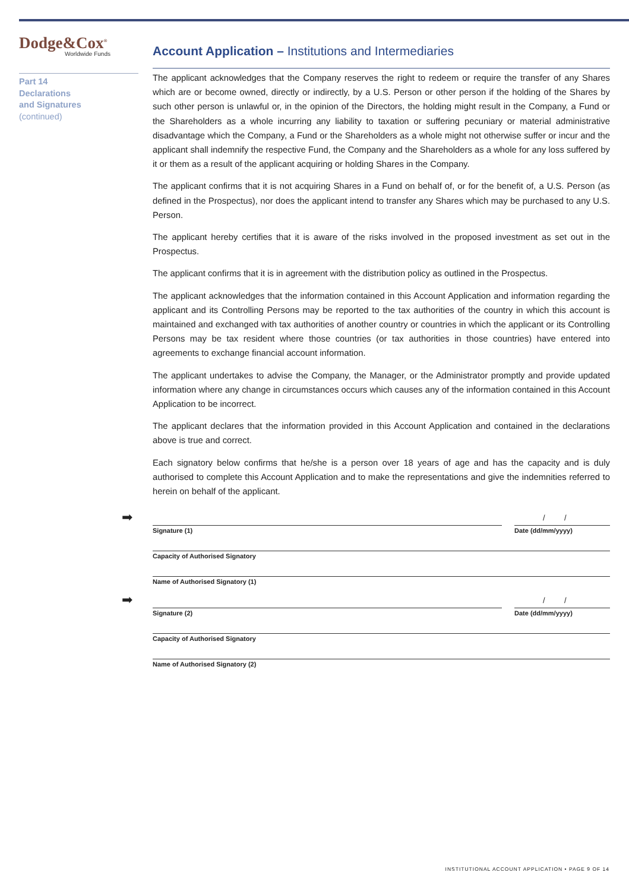Dodge&Cox<sup>®</sup>
Worldwide Funds
Part 14
Declarations
and Signatures
(continued)
Account Application – Institutions and Intermediaries
The applicant acknowledges that the Company reserves the right to redeem or require the transfer of any Shares which are or become owned, directly or indirectly, by a U.S. Person or other person if the holding of the Shares by such other person is unlawful or, in the opinion of the Directors, the holding might result in the Company, a Fund or the Shareholders as a whole incurring any liability to taxation or suffering pecuniary or material administrative disadvantage which the Company, a Fund or the Shareholders as a whole might not otherwise suffer or incur and the applicant shall indemnify the respective Fund, the Company and the Shareholders as a whole for any loss suffered by it or them as a result of the applicant acquiring or holding Shares in the Company.
The applicant confirms that it is not acquiring Shares in a Fund on behalf of, or for the benefit of, a U.S. Person (as defined in the Prospectus), nor does the applicant intend to transfer any Shares which may be purchased to any U.S. Person.
The applicant hereby certifies that it is aware of the risks involved in the proposed investment as set out in the Prospectus.
The applicant confirms that it is in agreement with the distribution policy as outlined in the Prospectus.
The applicant acknowledges that the information contained in this Account Application and information regarding the applicant and its Controlling Persons may be reported to the tax authorities of the country in which this account is maintained and exchanged with tax authorities of another country or countries in which the applicant or its Controlling Persons may be tax resident where those countries (or tax authorities in those countries) have entered into agreements to exchange financial account information.
The applicant undertakes to advise the Company, the Manager, or the Administrator promptly and provide updated information where any change in circumstances occurs which causes any of the information contained in this Account Application to be incorrect.
The applicant declares that the information provided in this Account Application and contained in the declarations above is true and correct.
Each signatory below confirms that he/she is a person over 18 years of age and has the capacity and is duly authorised to complete this Account Application and to make the representations and give the indemnities referred to herein on behalf of the applicant.
➡
Signature (1)
/ /
Date (dd/mm/yyyy)
Capacity of Authorised Signatory
Name of Authorised Signatory (1)
➡
Signature (2)
/ /
Date (dd/mm/yyyy)
Capacity of Authorised Signatory
Name of Authorised Signatory (2)
INSTITUTIONAL ACCOUNT APPLICATION • PAGE 9 OF 14